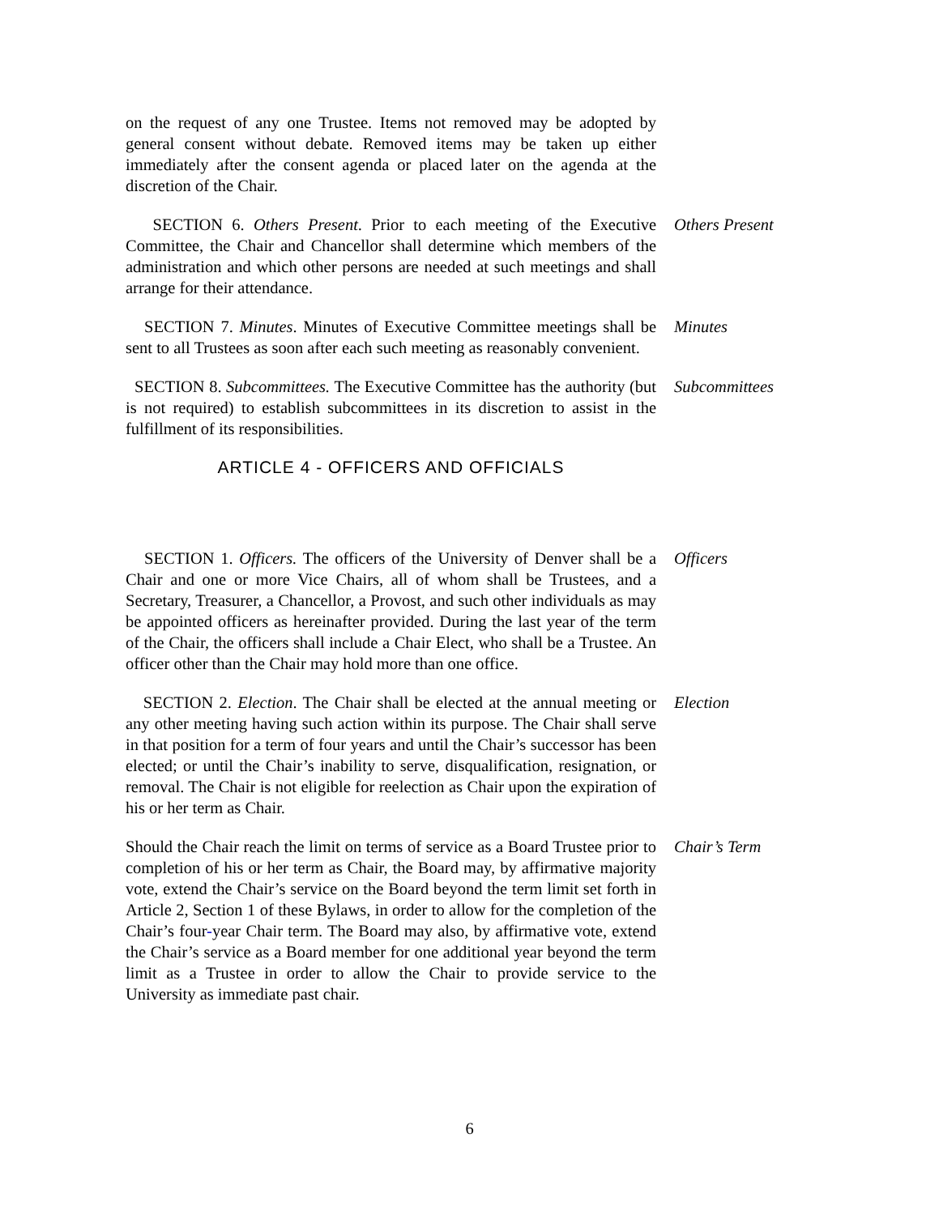on the request of any one Trustee. Items not removed may be adopted by general consent without debate. Removed items may be taken up either immediately after the consent agenda or placed later on the agenda at the discretion of the Chair.
SECTION 6. Others Present. Prior to each meeting of the Executive Committee, the Chair and Chancellor shall determine which members of the administration and which other persons are needed at such meetings and shall arrange for their attendance.
Others Present
SECTION 7. Minutes. Minutes of Executive Committee meetings shall be sent to all Trustees as soon after each such meeting as reasonably convenient.
Minutes
SECTION 8. Subcommittees. The Executive Committee has the authority (but is not required) to establish subcommittees in its discretion to assist in the fulfillment of its responsibilities.
Subcommittees
ARTICLE 4 - OFFICERS AND OFFICIALS
SECTION 1. Officers. The officers of the University of Denver shall be a Chair and one or more Vice Chairs, all of whom shall be Trustees, and a Secretary, Treasurer, a Chancellor, a Provost, and such other individuals as may be appointed officers as hereinafter provided. During the last year of the term of the Chair, the officers shall include a Chair Elect, who shall be a Trustee. An officer other than the Chair may hold more than one office.
Officers
SECTION 2. Election. The Chair shall be elected at the annual meeting or any other meeting having such action within its purpose. The Chair shall serve in that position for a term of four years and until the Chair’s successor has been elected; or until the Chair’s inability to serve, disqualification, resignation, or removal. The Chair is not eligible for reelection as Chair upon the expiration of his or her term as Chair.
Election
Should the Chair reach the limit on terms of service as a Board Trustee prior to completion of his or her term as Chair, the Board may, by affirmative majority vote, extend the Chair’s service on the Board beyond the term limit set forth in Article 2, Section 1 of these Bylaws, in order to allow for the completion of the Chair’s four-year Chair term. The Board may also, by affirmative vote, extend the Chair’s service as a Board member for one additional year beyond the term limit as a Trustee in order to allow the Chair to provide service to the University as immediate past chair.
Chair’s Term
6